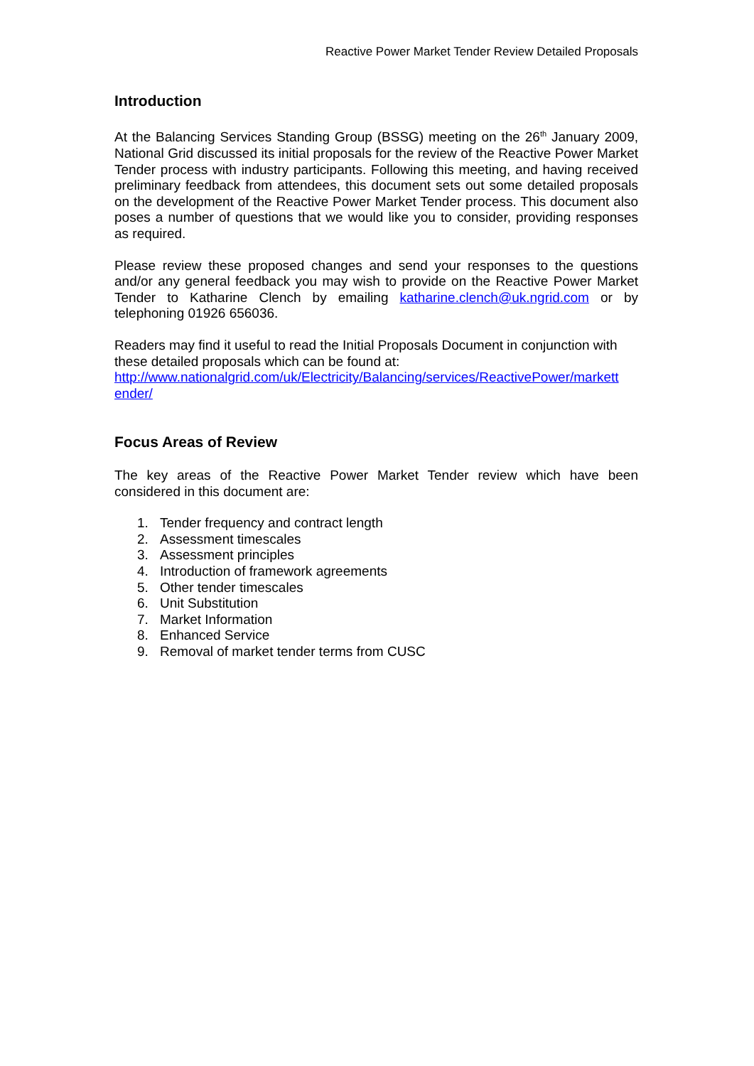Reactive Power Market Tender Review Detailed Proposals
Introduction
At the Balancing Services Standing Group (BSSG) meeting on the 26<sup>th</sup> January 2009, National Grid discussed its initial proposals for the review of the Reactive Power Market Tender process with industry participants. Following this meeting, and having received preliminary feedback from attendees, this document sets out some detailed proposals on the development of the Reactive Power Market Tender process. This document also poses a number of questions that we would like you to consider, providing responses as required.
Please review these proposed changes and send your responses to the questions and/or any general feedback you may wish to provide on the Reactive Power Market Tender to Katharine Clench by emailing katharine.clench@uk.ngrid.com or by telephoning 01926 656036.
Readers may find it useful to read the Initial Proposals Document in conjunction with these detailed proposals which can be found at:
http://www.nationalgrid.com/uk/Electricity/Balancing/services/ReactivePower/markett
ender/
Focus Areas of Review
The key areas of the Reactive Power Market Tender review which have been considered in this document are:
1. Tender frequency and contract length
2. Assessment timescales
3. Assessment principles
4. Introduction of framework agreements
5. Other tender timescales
6. Unit Substitution
7. Market Information
8. Enhanced Service
9. Removal of market tender terms from CUSC